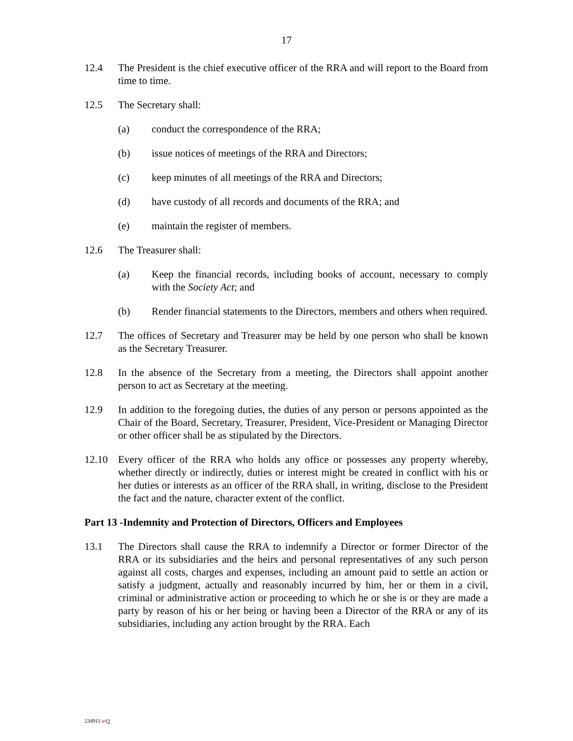17
12.4 The President is the chief executive officer of the RRA and will report to the Board from time to time.
12.5 The Secretary shall:
(a) conduct the correspondence of the RRA;
(b) issue notices of meetings of the RRA and Directors;
(c) keep minutes of all meetings of the RRA and Directors;
(d) have custody of all records and documents of the RRA; and
(e) maintain the register of members.
12.6 The Treasurer shall:
(a) Keep the financial records, including books of account, necessary to comply with the Society Act; and
(b) Render financial statements to the Directors, members and others when required.
12.7 The offices of Secretary and Treasurer may be held by one person who shall be known as the Secretary Treasurer.
12.8 In the absence of the Secretary from a meeting, the Directors shall appoint another person to act as Secretary at the meeting.
12.9 In addition to the foregoing duties, the duties of any person or persons appointed as the Chair of the Board, Secretary, Treasurer, President, Vice-President or Managing Director or other officer shall be as stipulated by the Directors.
12.10 Every officer of the RRA who holds any office or possesses any property whereby, whether directly or indirectly, duties or interest might be created in conflict with his or her duties or interests as an officer of the RRA shall, in writing, disclose to the President the fact and the nature, character extent of the conflict.
Part 13 -Indemnity and Protection of Directors, Officers and Employees
13.1 The Directors shall cause the RRA to indemnify a Director or former Director of the RRA or its subsidiaries and the heirs and personal representatives of any such person against all costs, charges and expenses, including an amount paid to settle an action or satisfy a judgment, actually and reasonably incurred by him, her or them in a civil, criminal or administrative action or proceeding to which he or she is or they are made a party by reason of his or her being or having been a Director of the RRA or any of its subsidiaries, including any action brought by the RRA. Each
234911 v23